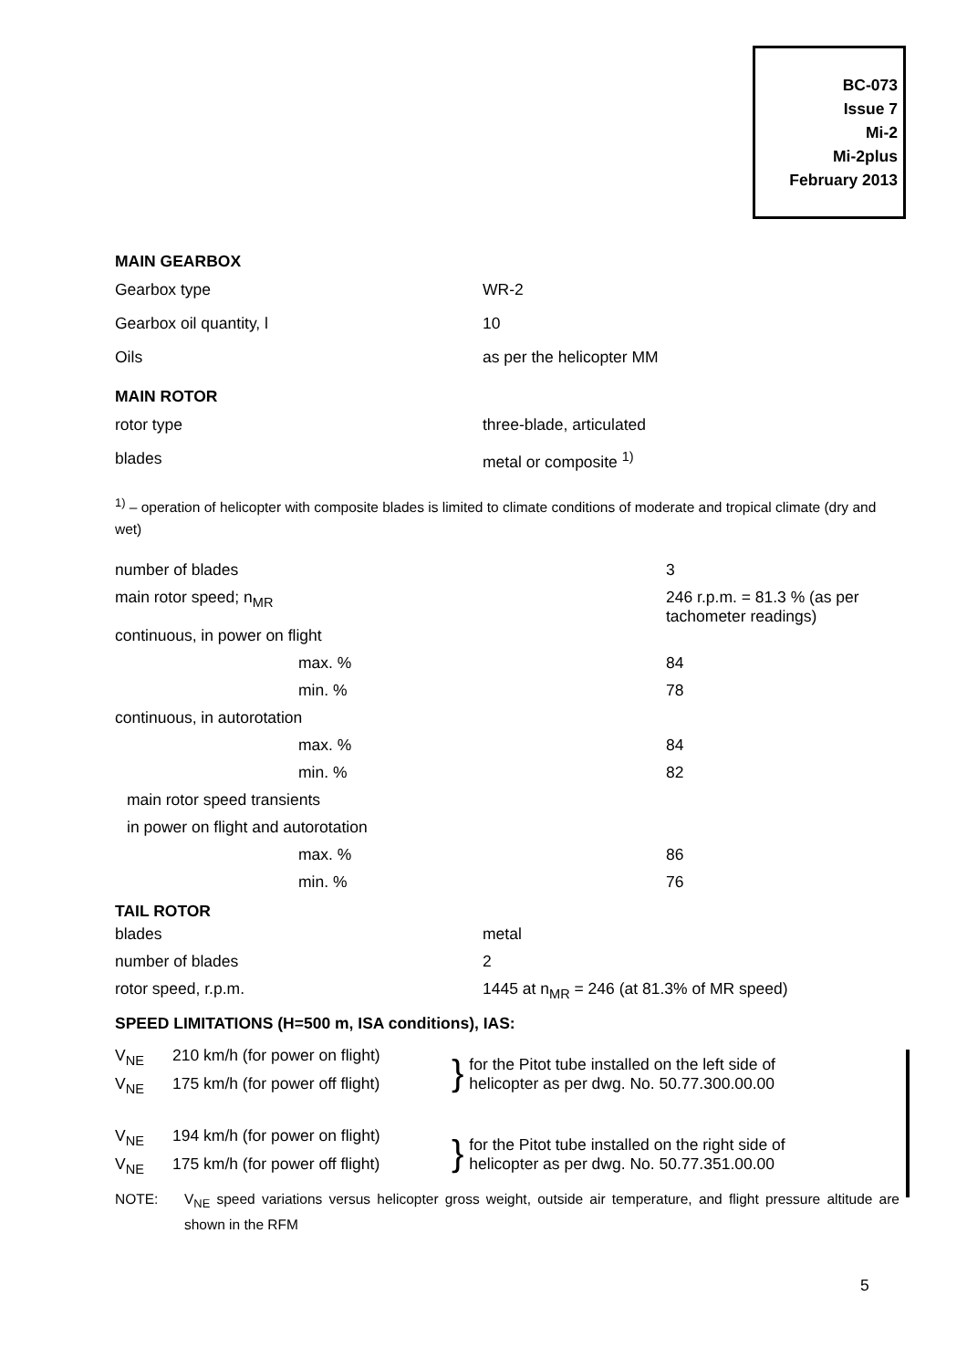BC-073
Issue 7
Mi-2
Mi-2plus
February 2013
MAIN GEARBOX
| Gearbox type | WR-2 |
| Gearbox oil quantity, l | 10 |
| Oils | as per the helicopter MM |
MAIN ROTOR
| rotor type | three-blade, articulated |
| blades | metal or composite <sup>1)</sup> |
<sup>1)</sup> – operation of helicopter with composite blades is limited to climate conditions of moderate and tropical climate (dry and wet)
| number of blades | 3 |
| main rotor speed; n<sub>MR</sub> | 246 r.p.m. = 81.3 % (as per tachometer readings) |
| continuous, in power on flight | |
| max. % | 84 |
| min. % | 78 |
| continuous, in autorotation | |
| max. % | 84 |
| min. % | 82 |
| main rotor speed transients | |
| in power on flight and autorotation | |
| max. % | 86 |
| min. % | 76 |
TAIL ROTOR
| blades | metal |
| number of blades | 2 |
| rotor speed, r.p.m. | 1445 at n<sub>MR</sub> = 246 (at 81.3% of MR speed) |
SPEED LIMITATIONS (H=500 m, ISA conditions), IAS:
| V<sub>NE</sub> | 210 km/h (for power on flight) | } | for the Pitot tube installed on the left side of helicopter as per dwg. No. 50.77.300.00.00 |
| V<sub>NE</sub> | 175 km/h (for power off flight) | | |
| V<sub>NE</sub> | 194 km/h (for power on flight) | } | for the Pitot tube installed on the right side of helicopter as per dwg. No. 50.77.351.00.00 |
| V<sub>NE</sub> | 175 km/h (for power off flight) | | |
NOTE: V<sub>NE</sub> speed variations versus helicopter gross weight, outside air temperature, and flight pressure altitude are shown in the RFM
5